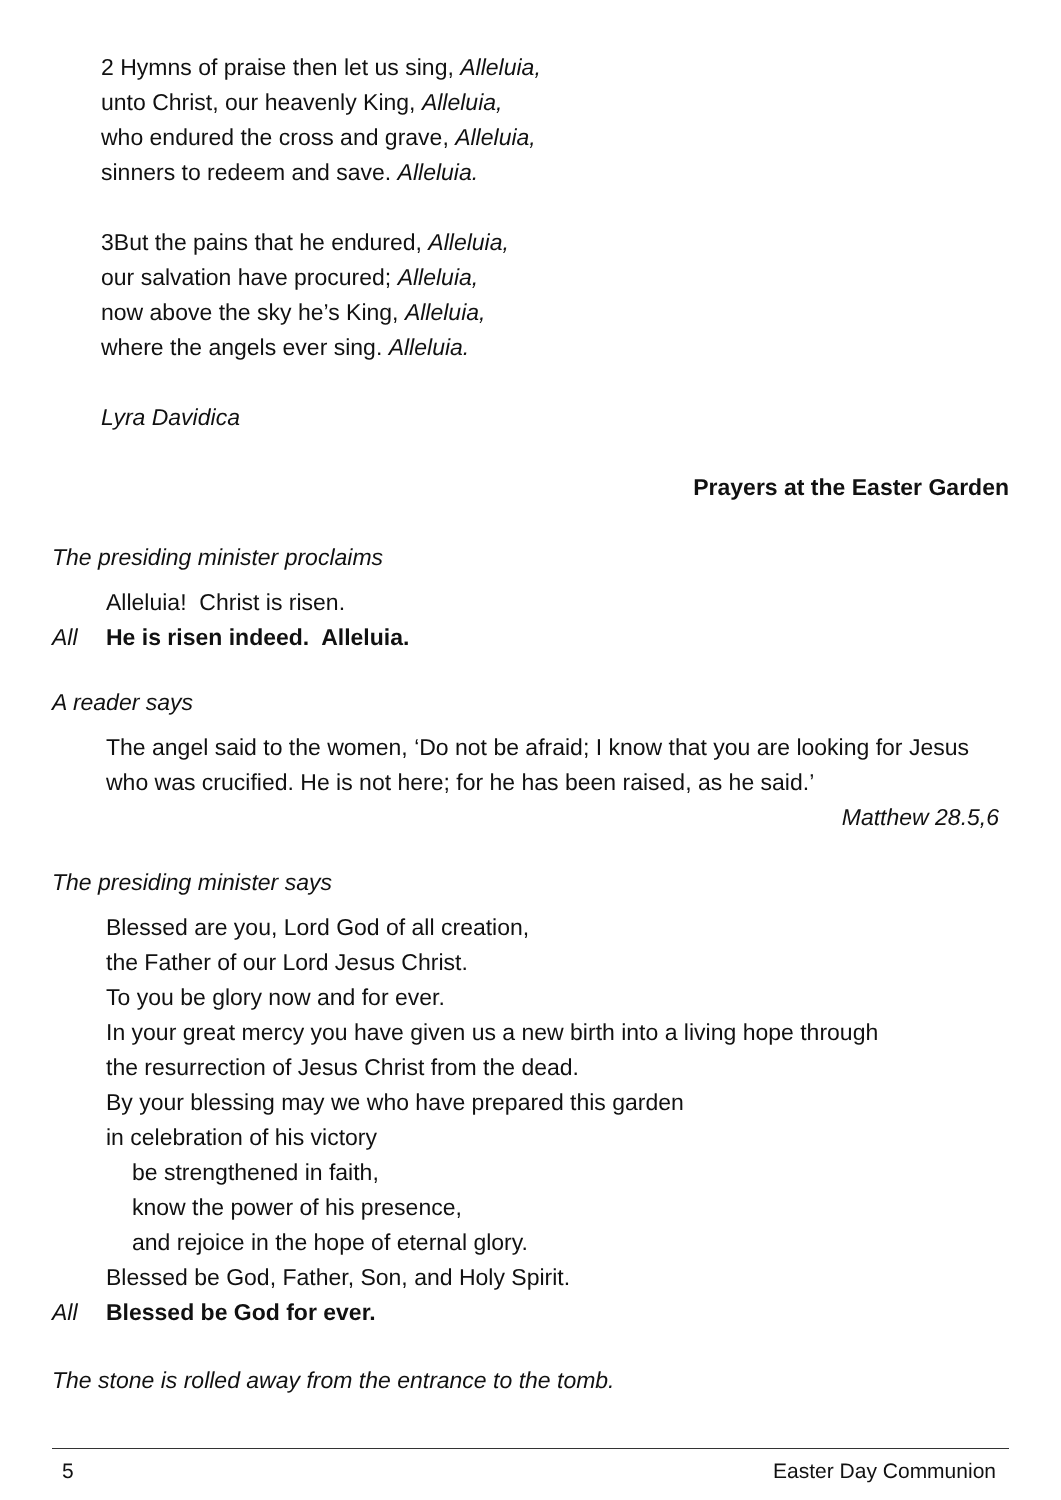2 Hymns of praise then let us sing, Alleluia,
unto Christ, our heavenly King, Alleluia,
who endured the cross and grave, Alleluia,
sinners to redeem and save. Alleluia.
3But the pains that he endured, Alleluia,
our salvation have procured; Alleluia,
now above the sky he’s King, Alleluia,
where the angels ever sing. Alleluia.
Lyra Davidica
Prayers at the Easter Garden
The presiding minister proclaims
Alleluia! Christ is risen.
All He is risen indeed. Alleluia.
A reader says
The angel said to the women, ‘Do not be afraid; I know that you are looking for Jesus who was crucified. He is not here; for he has been raised, as he said.’
Matthew 28.5,6
The presiding minister says
Blessed are you, Lord God of all creation,
the Father of our Lord Jesus Christ.
To you be glory now and for ever.
In your great mercy you have given us a new birth into a living hope through
the resurrection of Jesus Christ from the dead.
By your blessing may we who have prepared this garden
in celebration of his victory
be strengthened in faith,
know the power of his presence,
and rejoice in the hope of eternal glory.
Blessed be God, Father, Son, and Holy Spirit.
All Blessed be God for ever.
The stone is rolled away from the entrance to the tomb.
5 Easter Day Communion